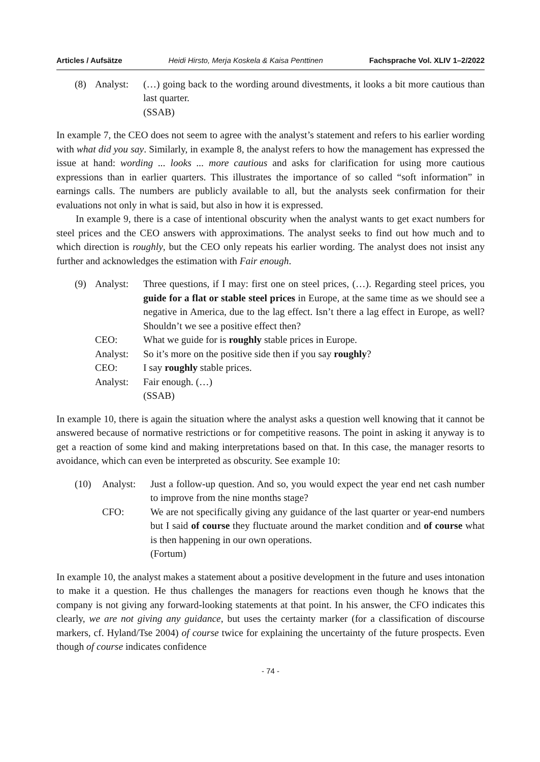Articles / Aufsätze Heidi Hirsto, Merja Koskela & Kaisa Penttinen Fachsprache Vol. XLIV 1–2/2022
| (8) | Analyst: | (…) going back to the wording around divestments, it looks a bit more cautious than last quarter. (SSAB) |
In example 7, the CEO does not seem to agree with the analyst’s statement and refers to his earlier wording with what did you say. Similarly, in example 8, the analyst refers to how the management has expressed the issue at hand: wording ... looks ... more cautious and asks for clarification for using more cautious expressions than in earlier quarters. This illustrates the importance of so called “soft information” in earnings calls. The numbers are publicly available to all, but the analysts seek confirmation for their evaluations not only in what is said, but also in how it is expressed.
In example 9, there is a case of intentional obscurity when the analyst wants to get exact numbers for steel prices and the CEO answers with approximations. The analyst seeks to find out how much and to which direction is roughly, but the CEO only repeats his earlier wording. The analyst does not insist any further and acknowledges the estimation with Fair enough.
| (9) | Analyst: | Three questions, if I may: first one on steel prices, (…). Regarding steel prices, you guide for a flat or stable steel prices in Europe, at the same time as we should see a negative in America, due to the lag effect. Isn’t there a lag effect in Europe, as well? Shouldn’t we see a positive effect then? |
| | CEO: | What we guide for is roughly stable prices in Europe. |
| | Analyst: | So it’s more on the positive side then if you say roughly ? |
| | CEO: | I say roughly stable prices. |
| | Analyst: | Fair enough. (…) (SSAB) |
In example 10, there is again the situation where the analyst asks a question well knowing that it cannot be answered because of normative restrictions or for competitive reasons. The point in asking it anyway is to get a reaction of some kind and making interpretations based on that. In this case, the manager resorts to avoidance, which can even be interpreted as obscurity. See example 10:
| (10) | Analyst: | Just a follow-up question. And so, you would expect the year end net cash number to improve from the nine months stage? |
| | CFO: | We are not specifically giving any guidance of the last quarter or year-end numbers but I said of course they fluctuate around the market condition and of course what is then happening in our own operations. (Fortum) |
In example 10, the analyst makes a statement about a positive development in the future and uses intonation to make it a question. He thus challenges the managers for reactions even though he knows that the company is not giving any forward-looking statements at that point. In his answer, the CFO indicates this clearly, we are not giving any guidance, but uses the certainty marker (for a classification of discourse markers, cf. Hyland/Tse 2004) of course twice for explaining the uncertainty of the future prospects. Even though of course indicates confidence
- 74 -